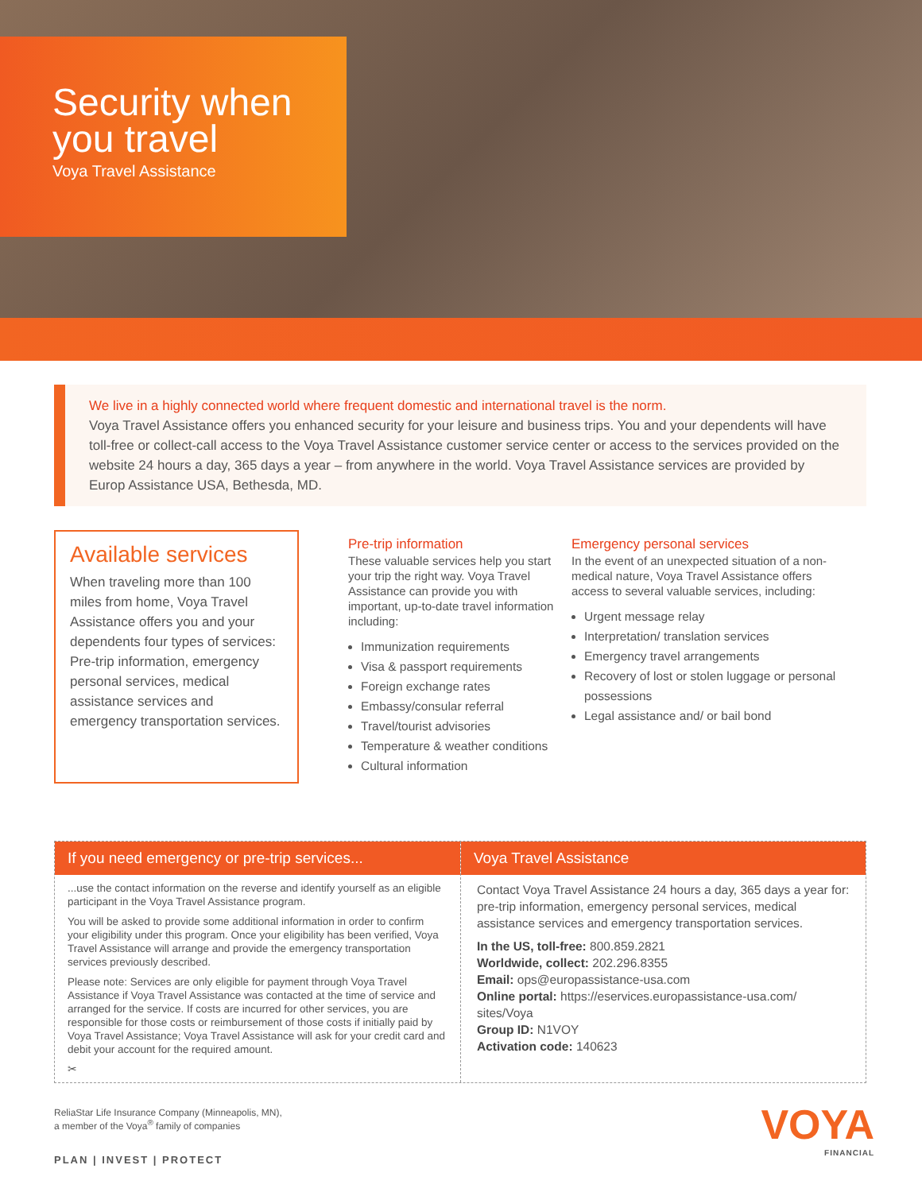Security when you travel
Voya Travel Assistance
We live in a highly connected world where frequent domestic and international travel is the norm.
Voya Travel Assistance offers you enhanced security for your leisure and business trips. You and your dependents will have toll-free or collect-call access to the Voya Travel Assistance customer service center or access to the services provided on the website 24 hours a day, 365 days a year – from anywhere in the world. Voya Travel Assistance services are provided by Europ Assistance USA, Bethesda, MD.
Available services
When traveling more than 100 miles from home, Voya Travel Assistance offers you and your dependents four types of services: Pre-trip information, emergency personal services, medical assistance services and emergency transportation services.
Pre-trip information
These valuable services help you start your trip the right way. Voya Travel Assistance can provide you with important, up-to-date travel information including:
Immunization requirements
Visa & passport requirements
Foreign exchange rates
Embassy/consular referral
Travel/tourist advisories
Temperature & weather conditions
Cultural information
Emergency personal services
In the event of an unexpected situation of a non-medical nature, Voya Travel Assistance offers access to several valuable services, including:
Urgent message relay
Interpretation/ translation services
Emergency travel arrangements
Recovery of lost or stolen luggage or personal possessions
Legal assistance and/ or bail bond
If you need emergency or pre-trip services...
...use the contact information on the reverse and identify yourself as an eligible participant in the Voya Travel Assistance program.
You will be asked to provide some additional information in order to confirm your eligibility under this program. Once your eligibility has been verified, Voya Travel Assistance will arrange and provide the emergency transportation services previously described.
Please note: Services are only eligible for payment through Voya Travel Assistance if Voya Travel Assistance was contacted at the time of service and arranged for the service. If costs are incurred for other services, you are responsible for those costs or reimbursement of those costs if initially paid by Voya Travel Assistance; Voya Travel Assistance will ask for your credit card and debit your account for the required amount.
✂
Voya Travel Assistance
Contact Voya Travel Assistance 24 hours a day, 365 days a year for: pre-trip information, emergency personal services, medical assistance services and emergency transportation services.
In the US, toll-free: 800.859.2821
Worldwide, collect: 202.296.8355
Email: ops@europassistance-usa.com
Online portal: https://eservices.europassistance-usa.com/ sites/Voya
Group ID: N1VOY
Activation code: 140623
ReliaStar Life Insurance Company (Minneapolis, MN),
a member of the Voya<sup>®</sup> family of companies
PLAN | INVEST | PROTECT
VOYA
FINANCIAL